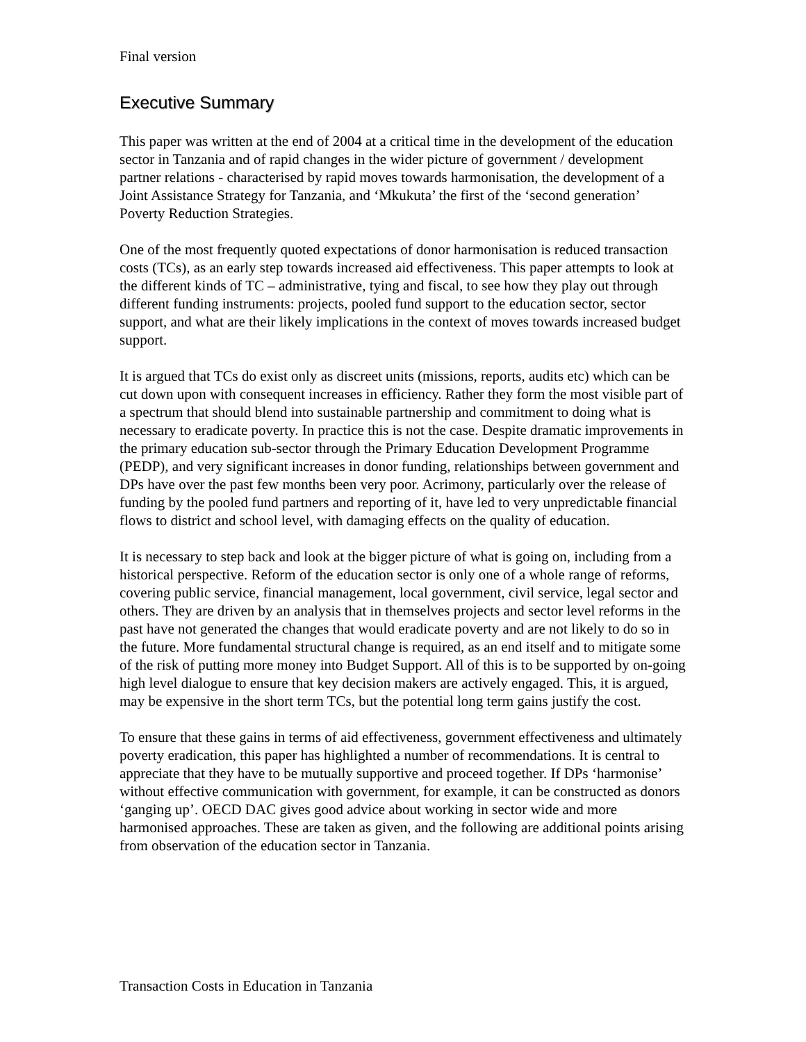Final version
Executive Summary
This paper was written at the end of 2004 at a critical time in the development of the education sector in Tanzania and of rapid changes in the wider picture of government / development partner relations - characterised by rapid moves towards harmonisation, the development of a Joint Assistance Strategy for Tanzania, and ‘Mkukuta’ the first of the ‘second generation’ Poverty Reduction Strategies.
One of the most frequently quoted expectations of donor harmonisation is reduced transaction costs (TCs), as an early step towards increased aid effectiveness. This paper attempts to look at the different kinds of TC – administrative, tying and fiscal, to see how they play out through different funding instruments: projects, pooled fund support to the education sector, sector support, and what are their likely implications in the context of moves towards increased budget support.
It is argued that TCs do exist only as discreet units (missions, reports, audits etc) which can be cut down upon with consequent increases in efficiency. Rather they form the most visible part of a spectrum that should blend into sustainable partnership and commitment to doing what is necessary to eradicate poverty. In practice this is not the case. Despite dramatic improvements in the primary education sub-sector through the Primary Education Development Programme (PEDP), and very significant increases in donor funding, relationships between government and DPs have over the past few months been very poor. Acrimony, particularly over the release of funding by the pooled fund partners and reporting of it, have led to very unpredictable financial flows to district and school level, with damaging effects on the quality of education.
It is necessary to step back and look at the bigger picture of what is going on, including from a historical perspective. Reform of the education sector is only one of a whole range of reforms, covering public service, financial management, local government, civil service, legal sector and others. They are driven by an analysis that in themselves projects and sector level reforms in the past have not generated the changes that would eradicate poverty and are not likely to do so in the future. More fundamental structural change is required, as an end itself and to mitigate some of the risk of putting more money into Budget Support. All of this is to be supported by on-going high level dialogue to ensure that key decision makers are actively engaged. This, it is argued, may be expensive in the short term TCs, but the potential long term gains justify the cost.
To ensure that these gains in terms of aid effectiveness, government effectiveness and ultimately poverty eradication, this paper has highlighted a number of recommendations. It is central to appreciate that they have to be mutually supportive and proceed together. If DPs ‘harmonise’ without effective communication with government, for example, it can be constructed as donors ‘ganging up’. OECD DAC gives good advice about working in sector wide and more harmonised approaches. These are taken as given, and the following are additional points arising from observation of the education sector in Tanzania.
Transaction Costs in Education in Tanzania